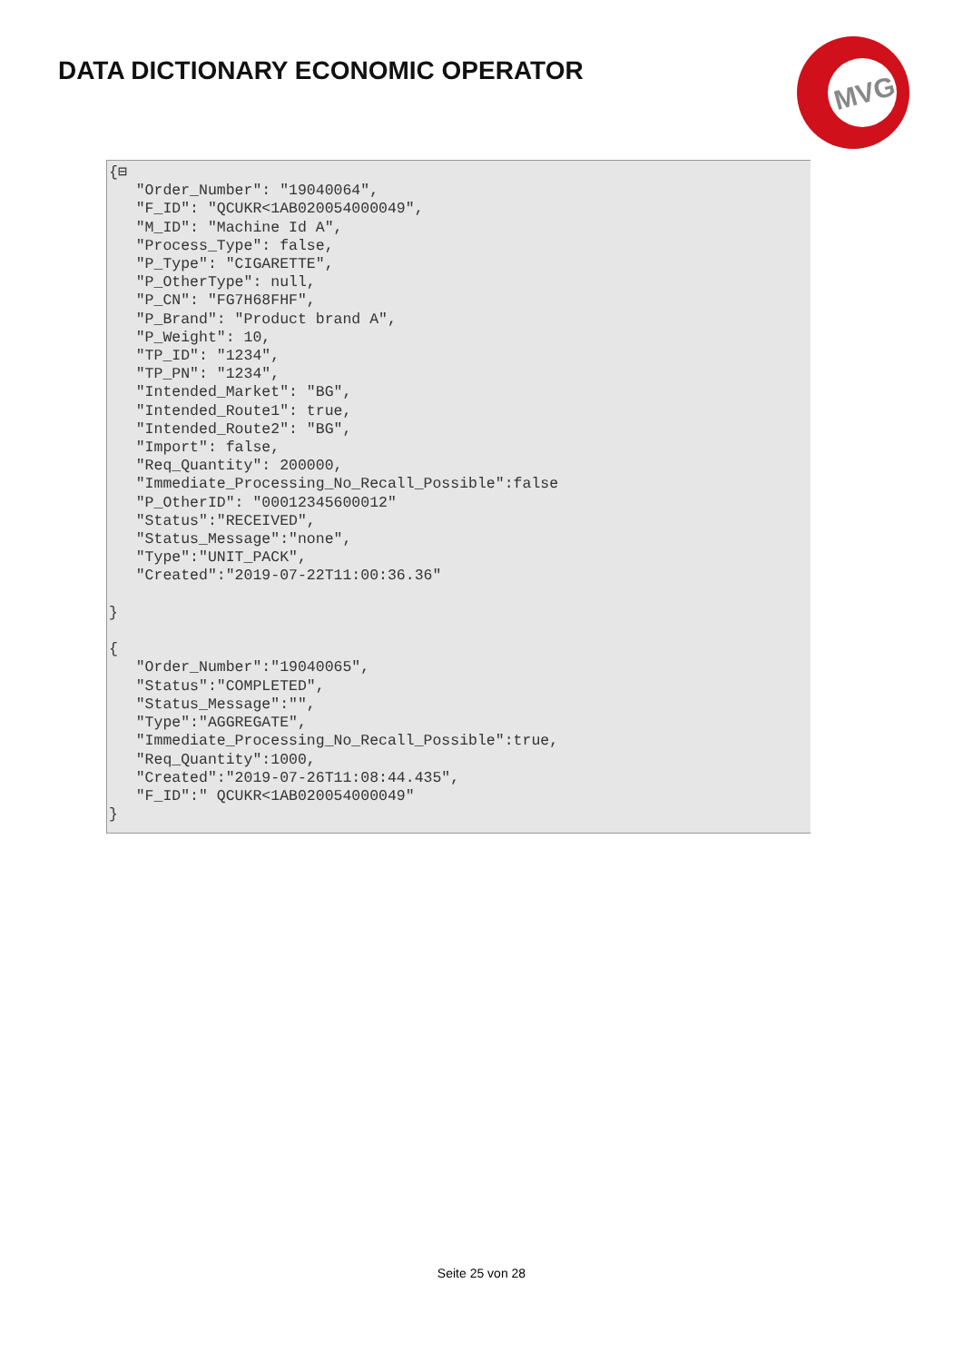DATA DICTIONARY ECONOMIC OPERATOR
MVG
{⊟
   "Order_Number": "19040064",
   "F_ID": "QCUKR<1AB020054000049",
   "M_ID": "Machine Id A",
   "Process_Type": false,
   "P_Type": "CIGARETTE",
   "P_OtherType": null,
   "P_CN": "FG7H68FHF",
   "P_Brand": "Product brand A",
   "P_Weight": 10,
   "TP_ID": "1234",
   "TP_PN": "1234",
   "Intended_Market": "BG",
   "Intended_Route1": true,
   "Intended_Route2": "BG",
   "Import": false,
   "Req_Quantity": 200000,
   "Immediate_Processing_No_Recall_Possible":false
   "P_OtherID": "00012345600012"
   "Status":"RECEIVED",
   "Status_Message":"none",
   "Type":"UNIT_PACK",
   "Created":"2019-07-22T11:00:36.36"

}

{
   "Order_Number":"19040065",
   "Status":"COMPLETED",
   "Status_Message":"",
   "Type":"AGGREGATE",
   "Immediate_Processing_No_Recall_Possible":true,
   "Req_Quantity":1000,
   "Created":"2019-07-26T11:08:44.435",
   "F_ID":" QCUKR<1AB020054000049"
}
Seite 25 von 28